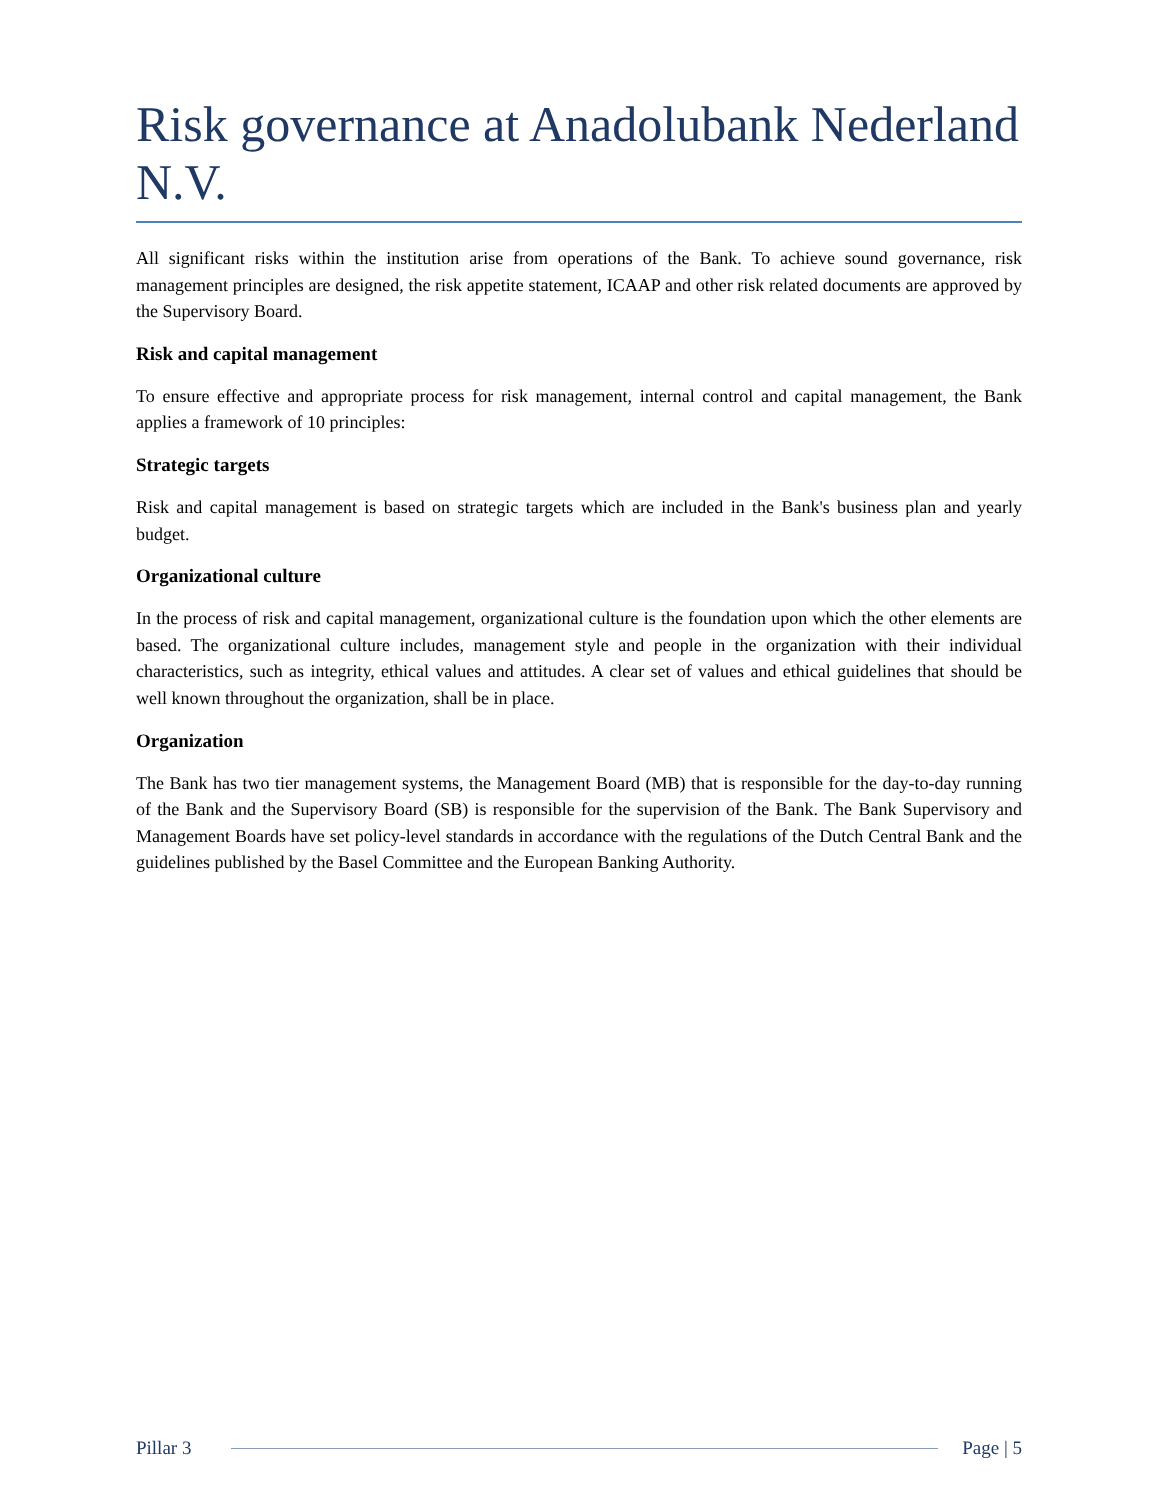Risk governance at Anadolubank Nederland N.V.
All significant risks within the institution arise from operations of the Bank. To achieve sound governance, risk management principles are designed, the risk appetite statement, ICAAP and other risk related documents are approved by the Supervisory Board.
Risk and capital management
To ensure effective and appropriate process for risk management, internal control and capital management, the Bank applies a framework of 10 principles:
Strategic targets
Risk and capital management is based on strategic targets which are included in the Bank's business plan and yearly budget.
Organizational culture
In the process of risk and capital management, organizational culture is the foundation upon which the other elements are based. The organizational culture includes, management style and people in the organization with their individual characteristics, such as integrity, ethical values and attitudes. A clear set of values and ethical guidelines that should be well known throughout the organization, shall be in place.
Organization
The Bank has two tier management systems, the Management Board (MB) that is responsible for the day-to-day running of the Bank and the Supervisory Board (SB) is responsible for the supervision of the Bank. The Bank Supervisory and Management Boards have set policy-level standards in accordance with the regulations of the Dutch Central Bank and the guidelines published by the Basel Committee and the European Banking Authority.
Pillar 3 Page | 5